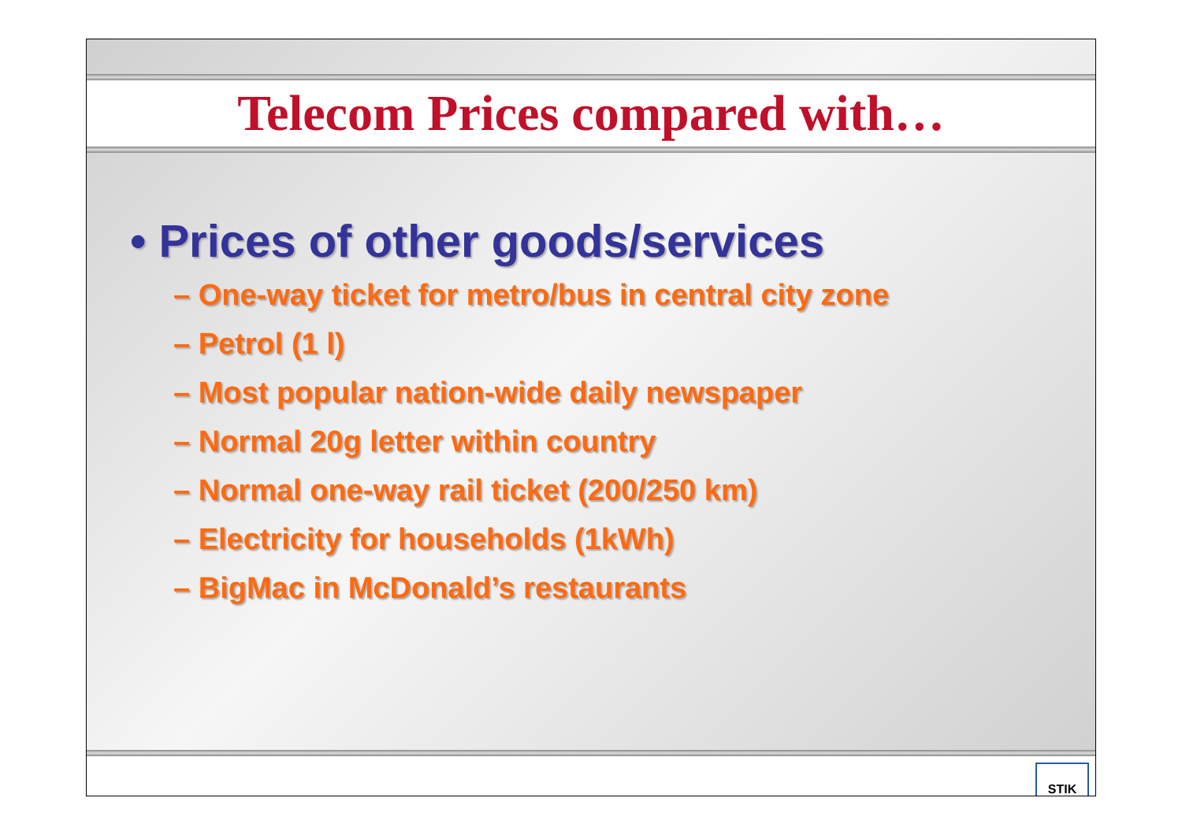Telecom Prices compared with…
• Prices of other goods/services
– One-way ticket for metro/bus in central city zone
– Petrol (1 l)
– Most popular nation-wide daily newspaper
– Normal 20g letter within country
– Normal one-way rail ticket (200/250 km)
– Electricity for households (1kWh)
– BigMac in McDonald’s restaurants
STIK